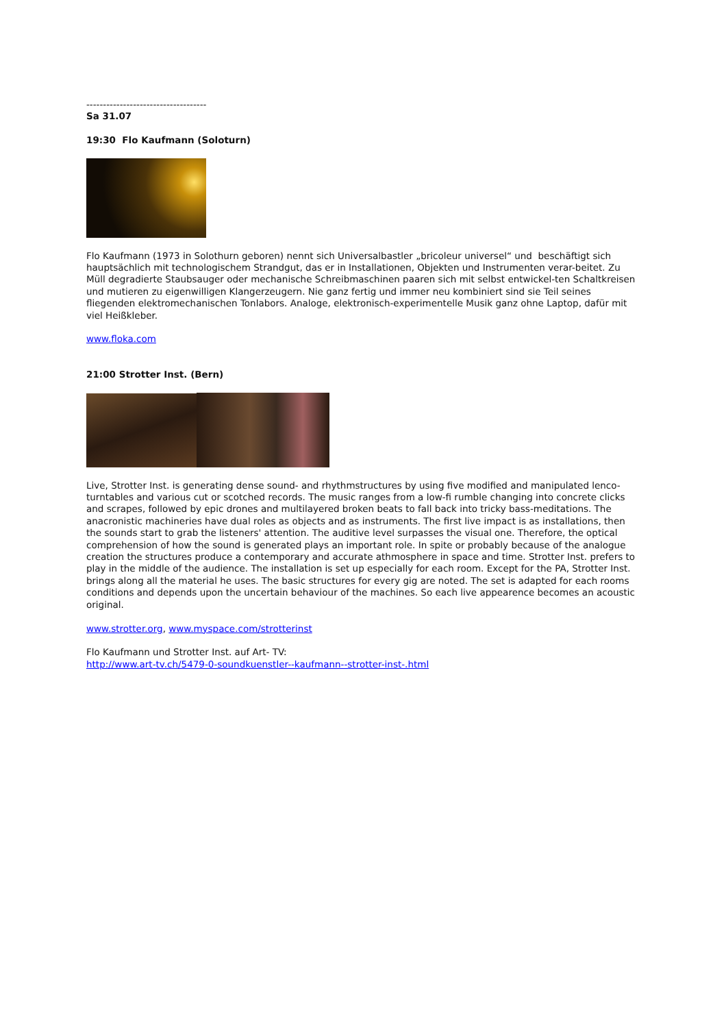------------------------------------
Sa 31.07
19:30 Flo Kaufmann (Soloturn)
Flo Kaufmann (1973 in Solothurn geboren) nennt sich Universalbastler „bricoleur universel“ und beschäftigt sich hauptsächlich mit technologischem Strandgut, das er in Installationen, Objekten und Instrumenten verar-beitet. Zu Müll degradierte Staubsauger oder mechanische Schreibmaschinen paaren sich mit selbst entwickel-ten Schaltkreisen und mutieren zu eigenwilligen Klangerzeugern. Nie ganz fertig und immer neu kombiniert sind sie Teil seines fliegenden elektromechanischen Tonlabors. Analoge, elektronisch-experimentelle Musik ganz ohne Laptop, dafür mit viel Heißkleber.
www.floka.com
21:00 Strotter Inst. (Bern)
Live, Strotter Inst. is generating dense sound- and rhythmstructures by using five modified and manipulated lenco-turntables and various cut or scotched records. The music ranges from a low-fi rumble changing into concrete clicks and scrapes, followed by epic drones and multilayered broken beats to fall back into tricky bass-meditations. The anacronistic machineries have dual roles as objects and as instruments. The first live impact is as installations, then the sounds start to grab the listeners' attention. The auditive level surpasses the visual one. Therefore, the optical comprehension of how the sound is generated plays an important role. In spite or probably because of the analogue creation the structures produce a contemporary and accurate athmosphere in space and time. Strotter Inst. prefers to play in the middle of the audience. The installation is set up especially for each room. Except for the PA, Strotter Inst. brings along all the material he uses. The basic structures for every gig are noted. The set is adapted for each rooms conditions and depends upon the uncertain behaviour of the machines. So each live appearence becomes an acoustic original.
www.strotter.org, www.myspace.com/strotterinst
Flo Kaufmann und Strotter Inst. auf Art- TV:
http://www.art-tv.ch/5479-0-soundkuenstler--kaufmann--strotter-inst-.html